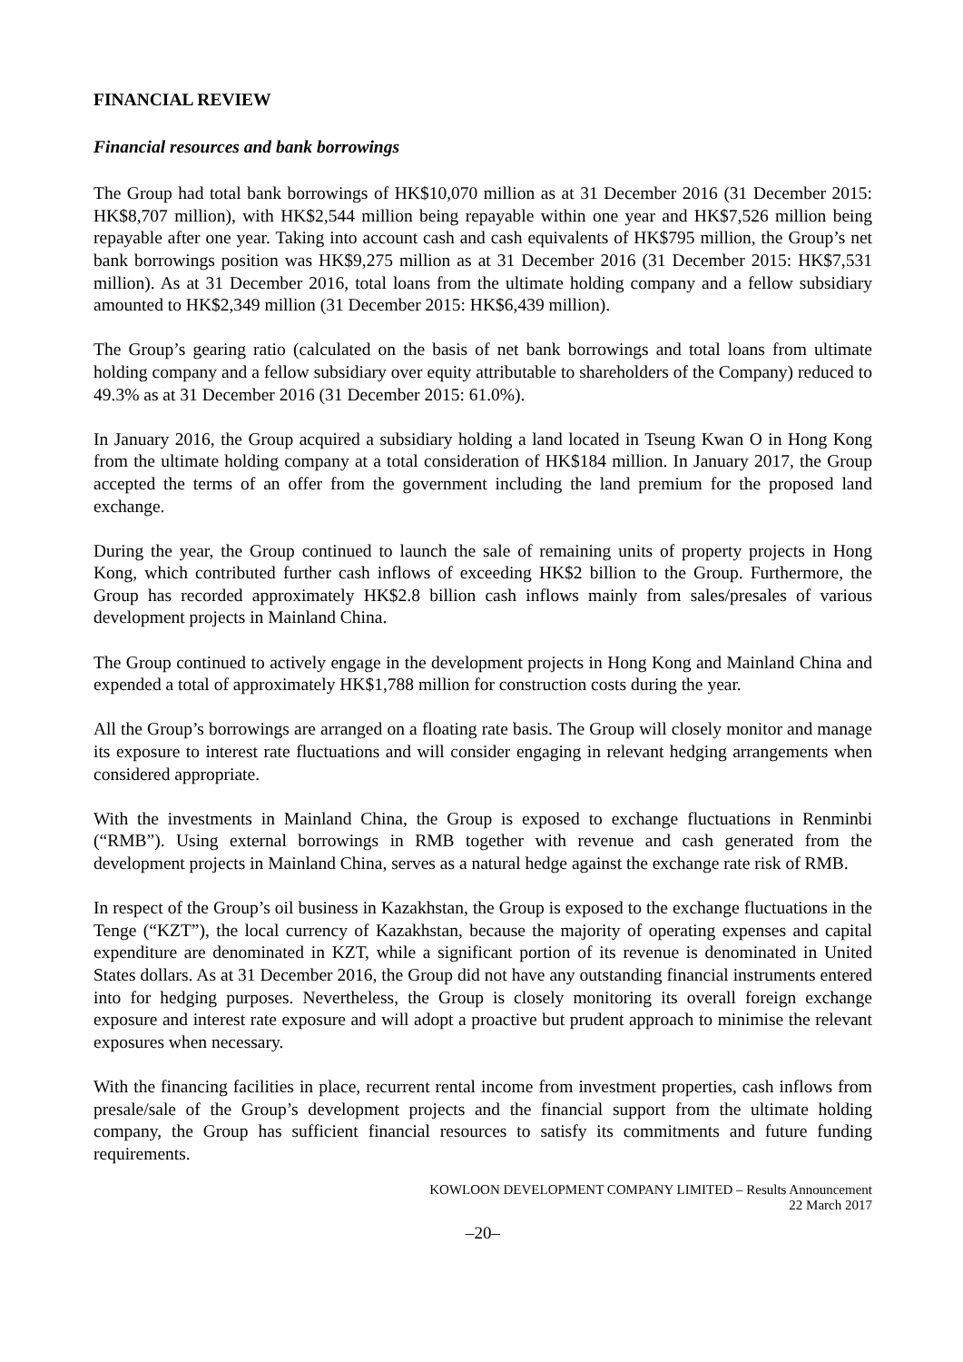FINANCIAL REVIEW
Financial resources and bank borrowings
The Group had total bank borrowings of HK$10,070 million as at 31 December 2016 (31 December 2015: HK$8,707 million), with HK$2,544 million being repayable within one year and HK$7,526 million being repayable after one year. Taking into account cash and cash equivalents of HK$795 million, the Group’s net bank borrowings position was HK$9,275 million as at 31 December 2016 (31 December 2015: HK$7,531 million). As at 31 December 2016, total loans from the ultimate holding company and a fellow subsidiary amounted to HK$2,349 million (31 December 2015: HK$6,439 million).
The Group’s gearing ratio (calculated on the basis of net bank borrowings and total loans from ultimate holding company and a fellow subsidiary over equity attributable to shareholders of the Company) reduced to 49.3% as at 31 December 2016 (31 December 2015: 61.0%).
In January 2016, the Group acquired a subsidiary holding a land located in Tseung Kwan O in Hong Kong from the ultimate holding company at a total consideration of HK$184 million. In January 2017, the Group accepted the terms of an offer from the government including the land premium for the proposed land exchange.
During the year, the Group continued to launch the sale of remaining units of property projects in Hong Kong, which contributed further cash inflows of exceeding HK$2 billion to the Group. Furthermore, the Group has recorded approximately HK$2.8 billion cash inflows mainly from sales/presales of various development projects in Mainland China.
The Group continued to actively engage in the development projects in Hong Kong and Mainland China and expended a total of approximately HK$1,788 million for construction costs during the year.
All the Group’s borrowings are arranged on a floating rate basis. The Group will closely monitor and manage its exposure to interest rate fluctuations and will consider engaging in relevant hedging arrangements when considered appropriate.
With the investments in Mainland China, the Group is exposed to exchange fluctuations in Renminbi (“RMB”). Using external borrowings in RMB together with revenue and cash generated from the development projects in Mainland China, serves as a natural hedge against the exchange rate risk of RMB.
In respect of the Group’s oil business in Kazakhstan, the Group is exposed to the exchange fluctuations in the Tenge (“KZT”), the local currency of Kazakhstan, because the majority of operating expenses and capital expenditure are denominated in KZT, while a significant portion of its revenue is denominated in United States dollars. As at 31 December 2016, the Group did not have any outstanding financial instruments entered into for hedging purposes. Nevertheless, the Group is closely monitoring its overall foreign exchange exposure and interest rate exposure and will adopt a proactive but prudent approach to minimise the relevant exposures when necessary.
With the financing facilities in place, recurrent rental income from investment properties, cash inflows from presale/sale of the Group’s development projects and the financial support from the ultimate holding company, the Group has sufficient financial resources to satisfy its commitments and future funding requirements.
KOWLOON DEVELOPMENT COMPANY LIMITED – Results Announcement
22 March 2017
–20–